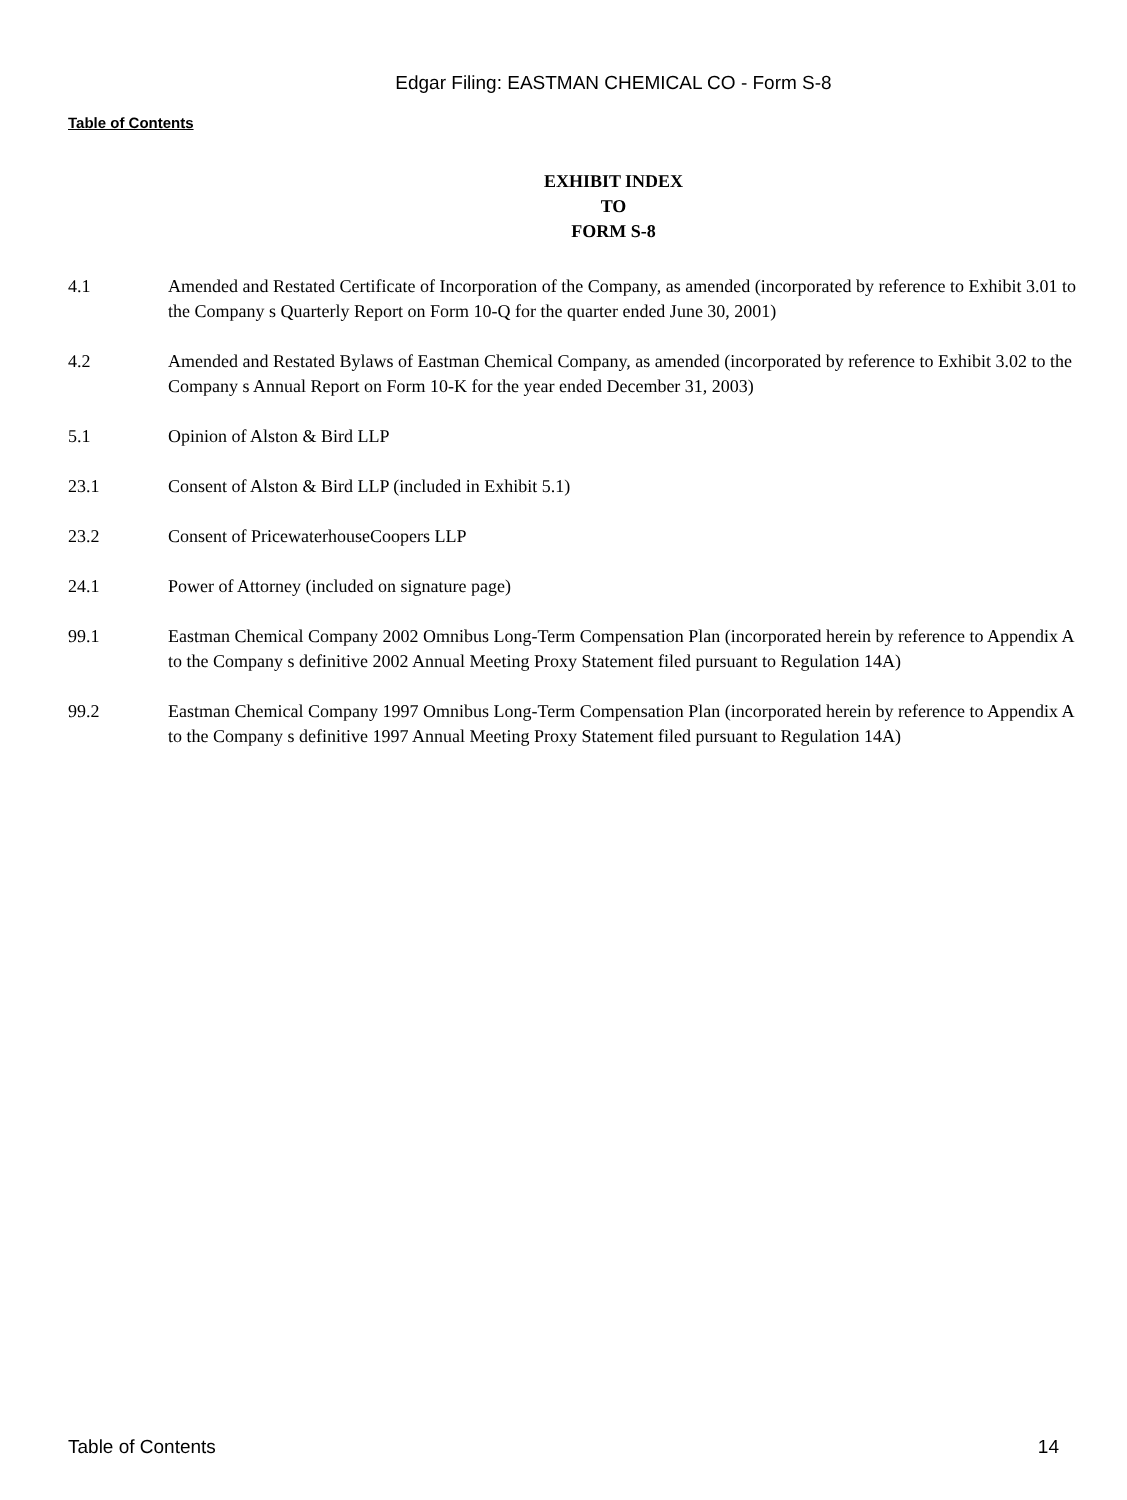Edgar Filing: EASTMAN CHEMICAL CO - Form S-8
Table of Contents
EXHIBIT INDEX
TO
FORM S-8
4.1 Amended and Restated Certificate of Incorporation of the Company, as amended (incorporated by reference to Exhibit 3.01 to the Company s Quarterly Report on Form 10-Q for the quarter ended June 30, 2001)
4.2 Amended and Restated Bylaws of Eastman Chemical Company, as amended (incorporated by reference to Exhibit 3.02 to the Company s Annual Report on Form 10-K for the year ended December 31, 2003)
5.1 Opinion of Alston & Bird LLP
23.1 Consent of Alston & Bird LLP (included in Exhibit 5.1)
23.2 Consent of PricewaterhouseCoopers LLP
24.1 Power of Attorney (included on signature page)
99.1 Eastman Chemical Company 2002 Omnibus Long-Term Compensation Plan (incorporated herein by reference to Appendix A to the Company s definitive 2002 Annual Meeting Proxy Statement filed pursuant to Regulation 14A)
99.2 Eastman Chemical Company 1997 Omnibus Long-Term Compensation Plan (incorporated herein by reference to Appendix A to the Company s definitive 1997 Annual Meeting Proxy Statement filed pursuant to Regulation 14A)
Table of Contents 14